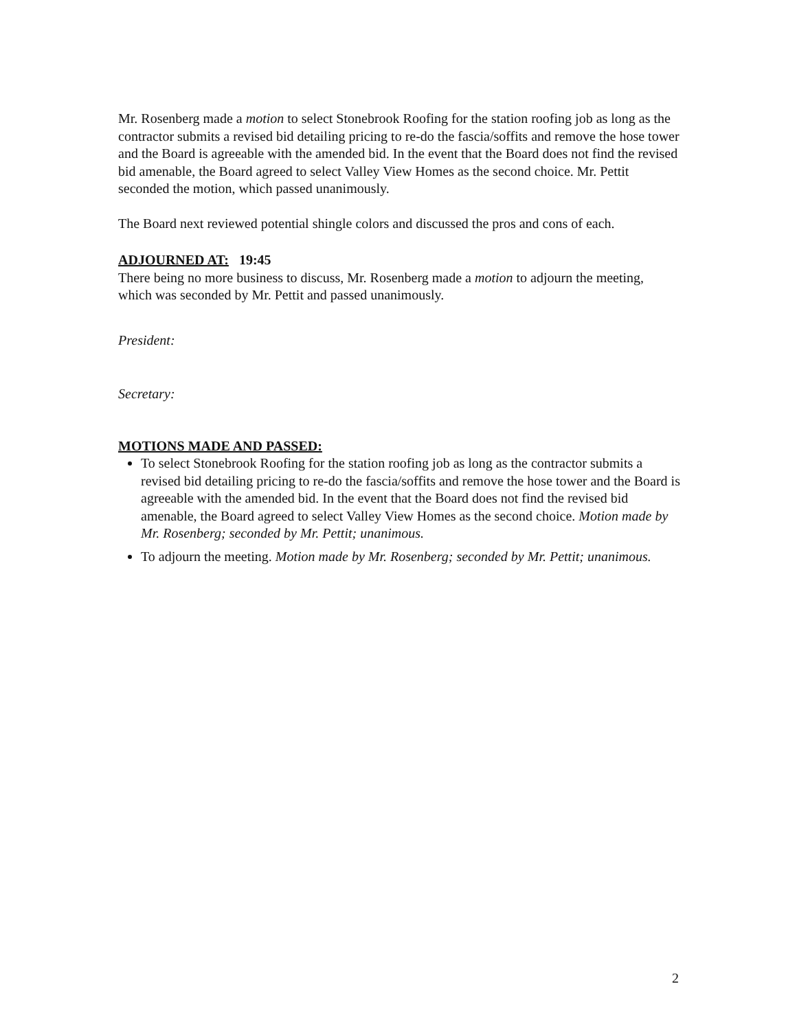Mr. Rosenberg made a motion to select Stonebrook Roofing for the station roofing job as long as the contractor submits a revised bid detailing pricing to re-do the fascia/soffits and remove the hose tower and the Board is agreeable with the amended bid. In the event that the Board does not find the revised bid amenable, the Board agreed to select Valley View Homes as the second choice. Mr. Pettit seconded the motion, which passed unanimously.
The Board next reviewed potential shingle colors and discussed the pros and cons of each.
ADJOURNED AT: 19:45
There being no more business to discuss, Mr. Rosenberg made a motion to adjourn the meeting, which was seconded by Mr. Pettit and passed unanimously.
President:
Secretary:
MOTIONS MADE AND PASSED:
To select Stonebrook Roofing for the station roofing job as long as the contractor submits a revised bid detailing pricing to re-do the fascia/soffits and remove the hose tower and the Board is agreeable with the amended bid. In the event that the Board does not find the revised bid amenable, the Board agreed to select Valley View Homes as the second choice. Motion made by Mr. Rosenberg; seconded by Mr. Pettit; unanimous.
To adjourn the meeting. Motion made by Mr. Rosenberg; seconded by Mr. Pettit; unanimous.
2